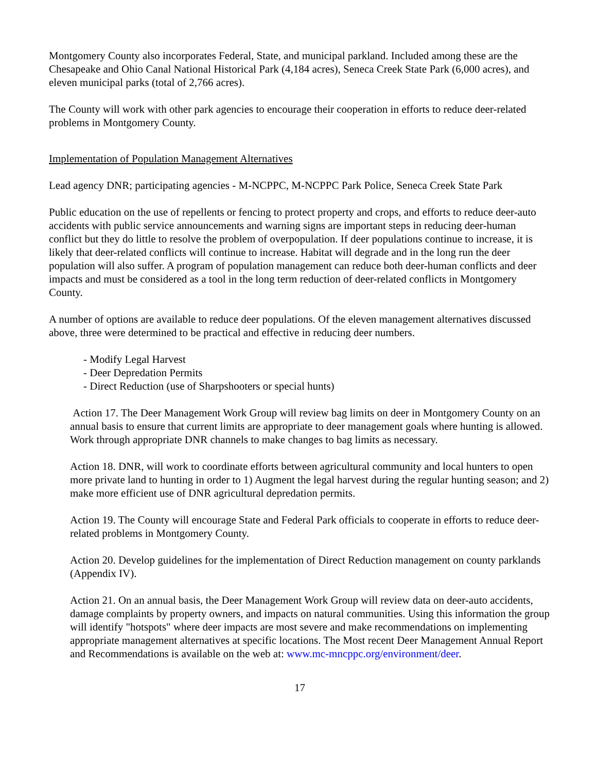Montgomery County also incorporates Federal, State, and municipal parkland. Included among these are the Chesapeake and Ohio Canal National Historical Park (4,184 acres), Seneca Creek State Park (6,000 acres), and eleven municipal parks (total of 2,766 acres).
The County will work with other park agencies to encourage their cooperation in efforts to reduce deer-related problems in Montgomery County.
Implementation of Population Management Alternatives
Lead agency DNR; participating agencies - M-NCPPC, M-NCPPC Park Police, Seneca Creek State Park
Public education on the use of repellents or fencing to protect property and crops, and efforts to reduce deer-auto accidents with public service announcements and warning signs are important steps in reducing deer-human conflict but they do little to resolve the problem of overpopulation. If deer populations continue to increase, it is likely that deer-related conflicts will continue to increase. Habitat will degrade and in the long run the deer population will also suffer. A program of population management can reduce both deer-human conflicts and deer impacts and must be considered as a tool in the long term reduction of deer-related conflicts in Montgomery County.
A number of options are available to reduce deer populations. Of the eleven management alternatives discussed above, three were determined to be practical and effective in reducing deer numbers.
- Modify Legal Harvest
- Deer Depredation Permits
- Direct Reduction (use of Sharpshooters or special hunts)
Action 17. The Deer Management Work Group will review bag limits on deer in Montgomery County on an annual basis to ensure that current limits are appropriate to deer management goals where hunting is allowed. Work through appropriate DNR channels to make changes to bag limits as necessary.
Action 18. DNR, will work to coordinate efforts between agricultural community and local hunters to open more private land to hunting in order to 1) Augment the legal harvest during the regular hunting season; and 2) make more efficient use of DNR agricultural depredation permits.
Action 19. The County will encourage State and Federal Park officials to cooperate in efforts to reduce deer-related problems in Montgomery County.
Action 20. Develop guidelines for the implementation of Direct Reduction management on county parklands (Appendix IV).
Action 21. On an annual basis, the Deer Management Work Group will review data on deer-auto accidents, damage complaints by property owners, and impacts on natural communities. Using this information the group will identify "hotspots" where deer impacts are most severe and make recommendations on implementing appropriate management alternatives at specific locations. The Most recent Deer Management Annual Report and Recommendations is available on the web at: www.mc-mncppc.org/environment/deer.
17